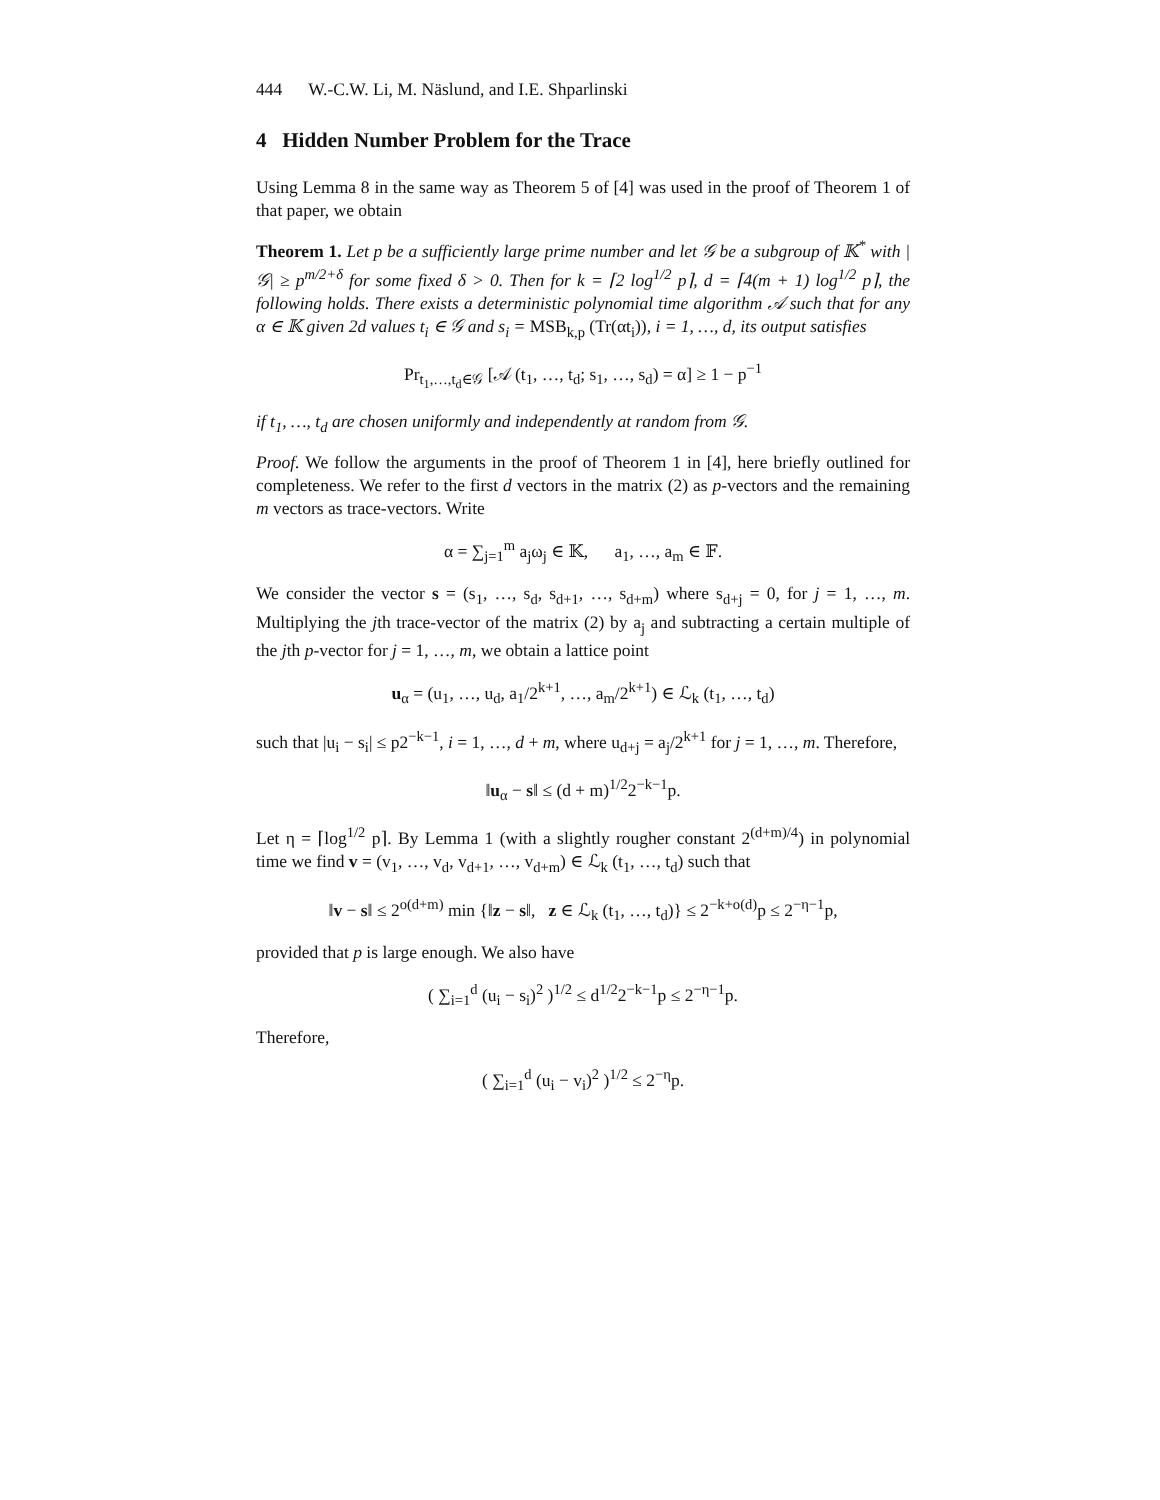444 W.-C.W. Li, M. Näslund, and I.E. Shparlinski
4 Hidden Number Problem for the Trace
Using Lemma 8 in the same way as Theorem 5 of [4] was used in the proof of Theorem 1 of that paper, we obtain
Theorem 1. Let p be a sufficiently large prime number and let 𝒢 be a subgroup of 𝕂<sup>*</sup> with |𝒢| ≥ p<sup>m/2+δ</sup> for some fixed δ > 0. Then for k = ⌈2 log<sup>1/2</sup> p⌉, d = ⌈4(m + 1) log<sup>1/2</sup> p⌉, the following holds. There exists a deterministic polynomial time algorithm 𝒜 such that for any α ∈ 𝕂 given 2d values t<sub>i</sub> ∈ 𝒢 and s<sub>i</sub> = MSB<sub>k,p</sub> (Tr(αt<sub>i</sub>)), i = 1, …, d, its output satisfies
Pr<sub>t<sub>1</sub>,…,t<sub>d</sub>∈𝒢</sub> [𝒜 (t<sub>1</sub>, …, t<sub>d</sub>; s<sub>1</sub>, …, s<sub>d</sub>) = α] ≥ 1 − p<sup>−1</sup>
if t<sub>1</sub>, …, t<sub>d</sub> are chosen uniformly and independently at random from 𝒢.
Proof. We follow the arguments in the proof of Theorem 1 in [4], here briefly outlined for completeness. We refer to the first d vectors in the matrix (2) as p-vectors and the remaining m vectors as trace-vectors. Write
α = ∑<sub>j=1</sub><sup>m</sup> a<sub>j</sub>ω<sub>j</sub> ∈ 𝕂, a<sub>1</sub>, …, a<sub>m</sub> ∈ 𝔽.
We consider the vector s = (s<sub>1</sub>, …, s<sub>d</sub>, s<sub>d+1</sub>, …, s<sub>d+m</sub>) where s<sub>d+j</sub> = 0, for j = 1, …, m. Multiplying the jth trace-vector of the matrix (2) by a<sub>j</sub> and subtracting a certain multiple of the jth p-vector for j = 1, …, m, we obtain a lattice point
u<sub>α</sub> = (u<sub>1</sub>, …, u<sub>d</sub>, a<sub>1</sub>/2<sup>k+1</sup>, …, a<sub>m</sub>/2<sup>k+1</sup>) ∈ ℒ<sub>k</sub> (t<sub>1</sub>, …, t<sub>d</sub>)
such that |u<sub>i</sub> − s<sub>i</sub>| ≤ p2<sup>−k−1</sup>, i = 1, …, d + m, where u<sub>d+j</sub> = a<sub>j</sub>/2<sup>k+1</sup> for j = 1, …, m. Therefore,
‖u<sub>α</sub> − s‖ ≤ (d + m)<sup>1/2</sup>2<sup>−k−1</sup>p.
Let η = ⌈log<sup>1/2</sup> p⌉. By Lemma 1 (with a slightly rougher constant 2<sup>(d+m)/4</sup>) in polynomial time we find v = (v<sub>1</sub>, …, v<sub>d</sub>, v<sub>d+1</sub>, …, v<sub>d+m</sub>) ∈ ℒ<sub>k</sub> (t<sub>1</sub>, …, t<sub>d</sub>) such that
‖v − s‖ ≤ 2<sup>o(d+m)</sup> min {‖z − s‖, z ∈ ℒ<sub>k</sub> (t<sub>1</sub>, …, t<sub>d</sub>)} ≤ 2<sup>−k+o(d)</sup>p ≤ 2<sup>−η−1</sup>p,
provided that p is large enough. We also have
( ∑<sub>i=1</sub><sup>d</sup> (u<sub>i</sub> − s<sub>i</sub>)<sup>2</sup> )<sup>1/2</sup> ≤ d<sup>1/2</sup>2<sup>−k−1</sup>p ≤ 2<sup>−η−1</sup>p.
Therefore,
( ∑<sub>i=1</sub><sup>d</sup> (u<sub>i</sub> − v<sub>i</sub>)<sup>2</sup> )<sup>1/2</sup> ≤ 2<sup>−η</sup>p.